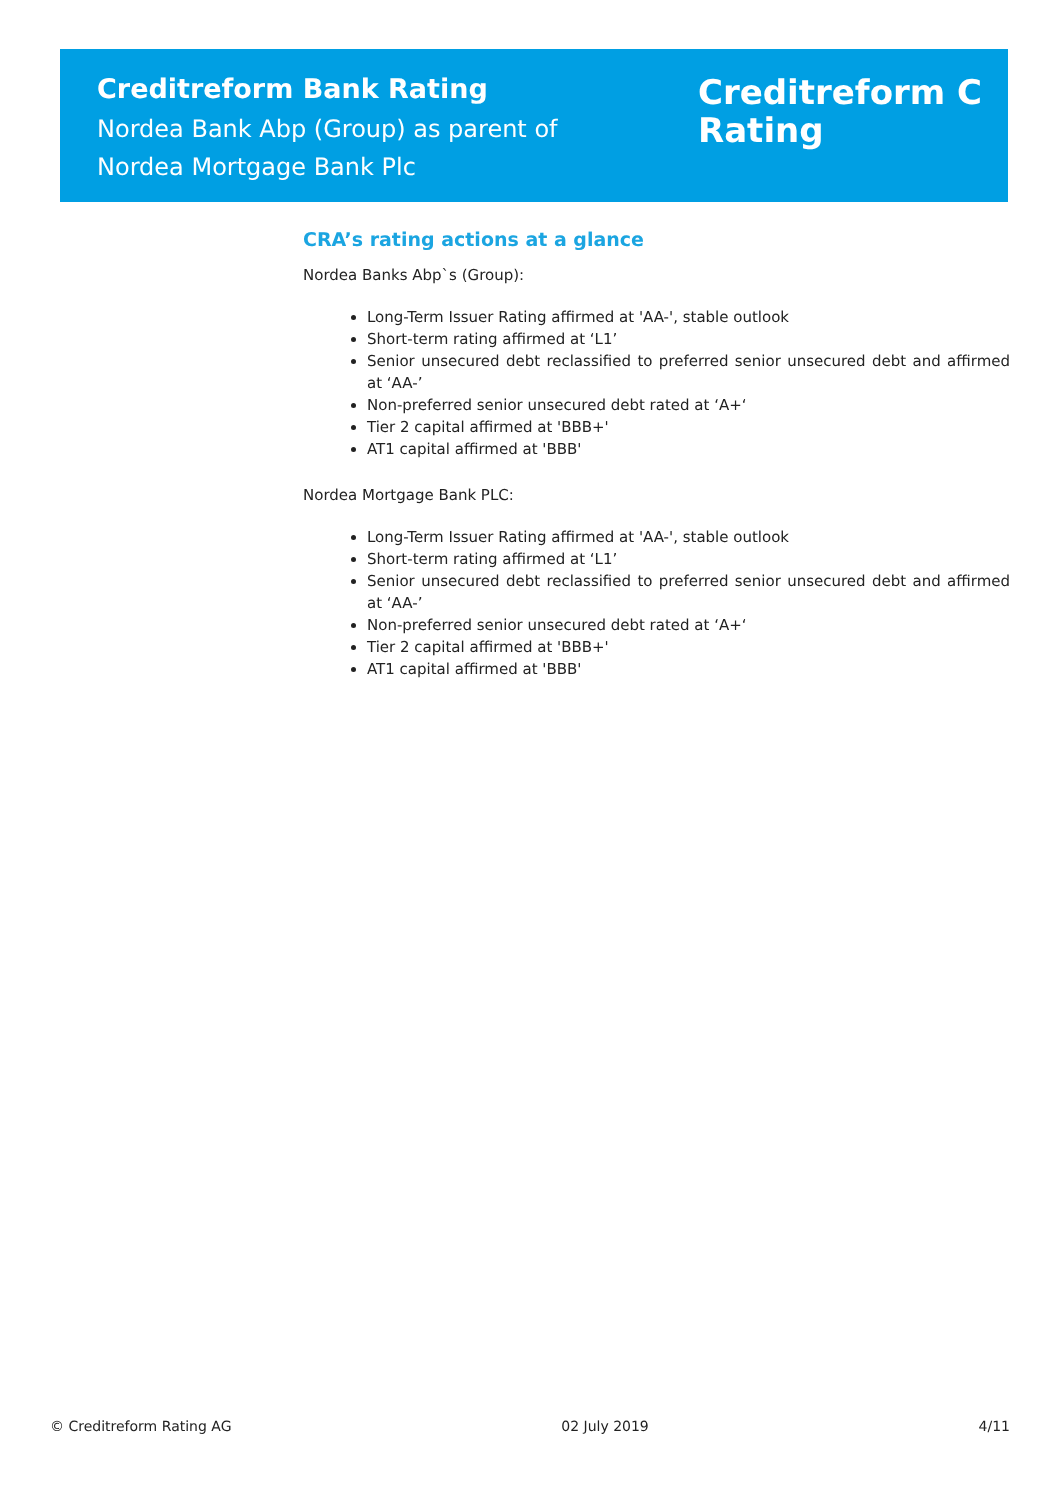Creditreform Bank Rating
Nordea Bank Abp (Group) as parent of
Nordea Mortgage Bank Plc
Creditreform C
Rating
CRA’s rating actions at a glance
Nordea Banks Abp`s (Group):
Long-Term Issuer Rating affirmed at 'AA-', stable outlook
Short-term rating affirmed at ‘L1’
Senior unsecured debt reclassified to preferred senior unsecured debt and affirmed at ‘AA-’
Non-preferred senior unsecured debt rated at ‘A+‘
Tier 2 capital affirmed at 'BBB+'
AT1 capital affirmed at 'BBB'
Nordea Mortgage Bank PLC:
Long-Term Issuer Rating affirmed at 'AA-', stable outlook
Short-term rating affirmed at ‘L1’
Senior unsecured debt reclassified to preferred senior unsecured debt and affirmed at ‘AA-’
Non-preferred senior unsecured debt rated at ‘A+‘
Tier 2 capital affirmed at 'BBB+'
AT1 capital affirmed at 'BBB'
© Creditreform Rating AG 02 July 2019 4/11